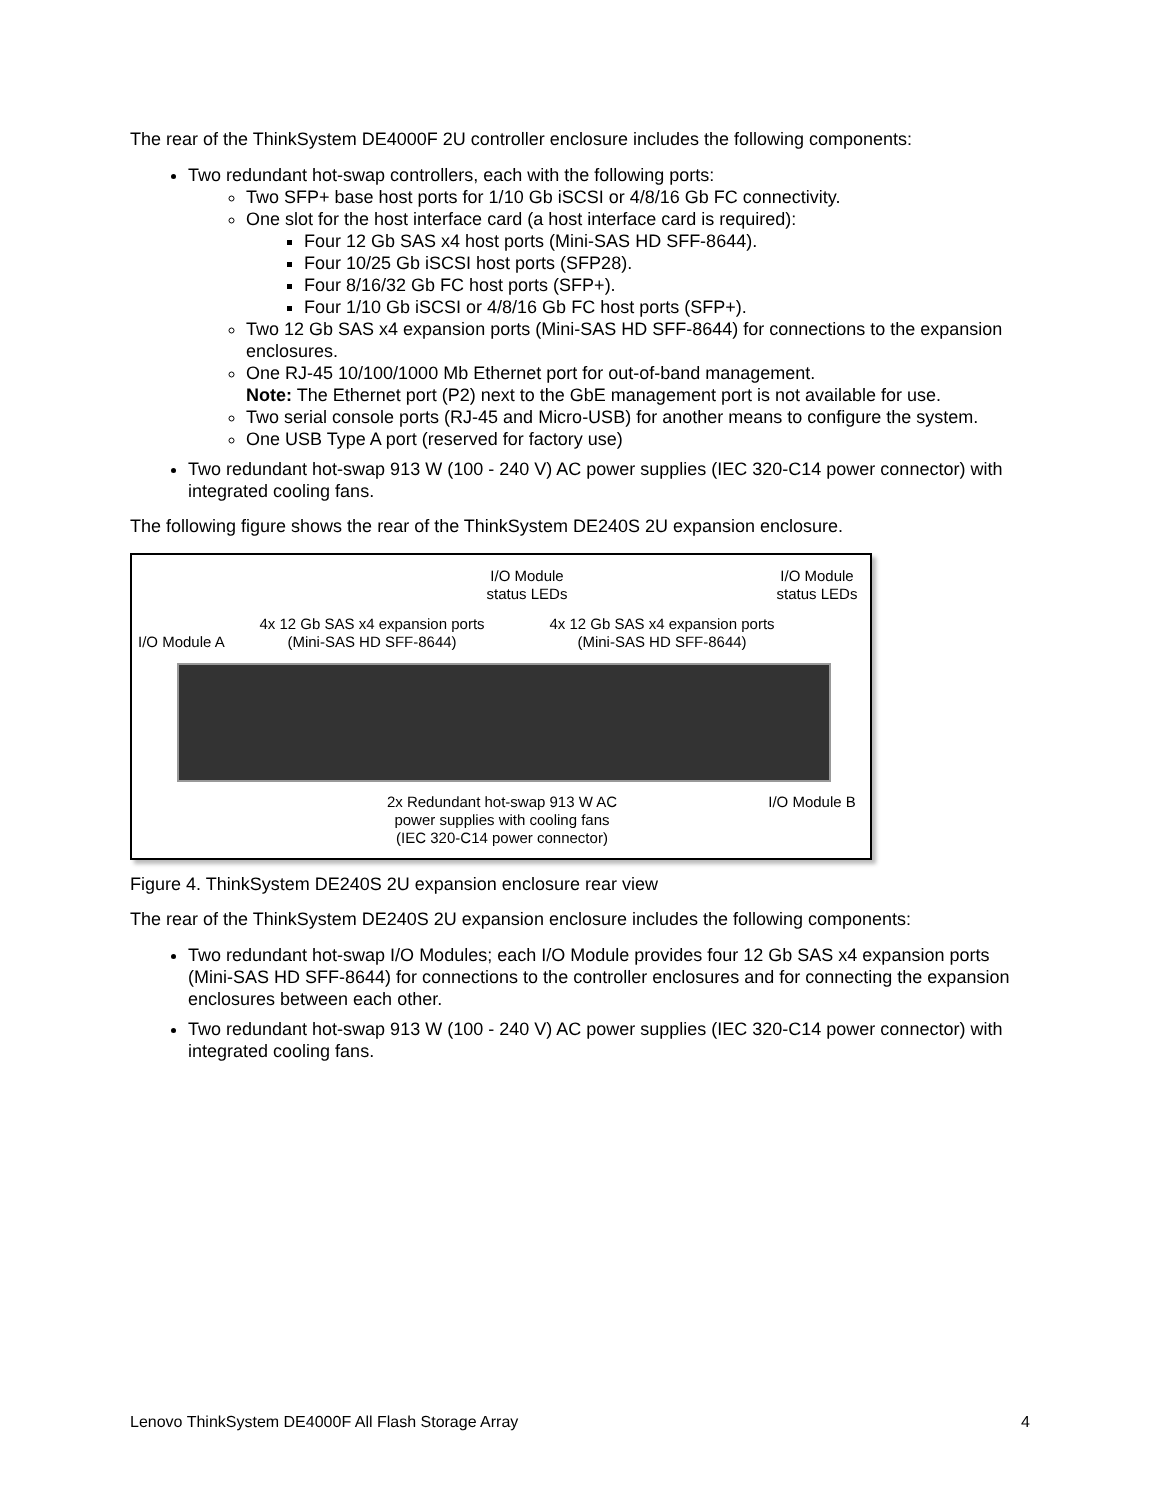The rear of the ThinkSystem DE4000F 2U controller enclosure includes the following components:
Two redundant hot-swap controllers, each with the following ports:
Two SFP+ base host ports for 1/10 Gb iSCSI or 4/8/16 Gb FC connectivity.
One slot for the host interface card (a host interface card is required):
Four 12 Gb SAS x4 host ports (Mini-SAS HD SFF-8644).
Four 10/25 Gb iSCSI host ports (SFP28).
Four 8/16/32 Gb FC host ports (SFP+).
Four 1/10 Gb iSCSI or 4/8/16 Gb FC host ports (SFP+).
Two 12 Gb SAS x4 expansion ports (Mini-SAS HD SFF-8644) for connections to the expansion enclosures.
One RJ-45 10/100/1000 Mb Ethernet port for out-of-band management.
Note: The Ethernet port (P2) next to the GbE management port is not available for use.
Two serial console ports (RJ-45 and Micro-USB) for another means to configure the system.
One USB Type A port (reserved for factory use)
Two redundant hot-swap 913 W (100 - 240 V) AC power supplies (IEC 320-C14 power connector) with integrated cooling fans.
The following figure shows the rear of the ThinkSystem DE240S 2U expansion enclosure.
I/O Module
status LEDs
I/O Module
status LEDs
4x 12 Gb SAS x4 expansion ports
(Mini-SAS HD SFF-8644)
4x 12 Gb SAS x4 expansion ports
(Mini-SAS HD SFF-8644)
I/O Module A
2x Redundant hot-swap 913 W AC
power supplies with cooling fans
(IEC 320-C14 power connector)
I/O Module B
Figure 4. ThinkSystem DE240S 2U expansion enclosure rear view
The rear of the ThinkSystem DE240S 2U expansion enclosure includes the following components:
Two redundant hot-swap I/O Modules; each I/O Module provides four 12 Gb SAS x4 expansion ports (Mini-SAS HD SFF-8644) for connections to the controller enclosures and for connecting the expansion enclosures between each other.
Two redundant hot-swap 913 W (100 - 240 V) AC power supplies (IEC 320-C14 power connector) with integrated cooling fans.
Lenovo ThinkSystem DE4000F All Flash Storage Array 4